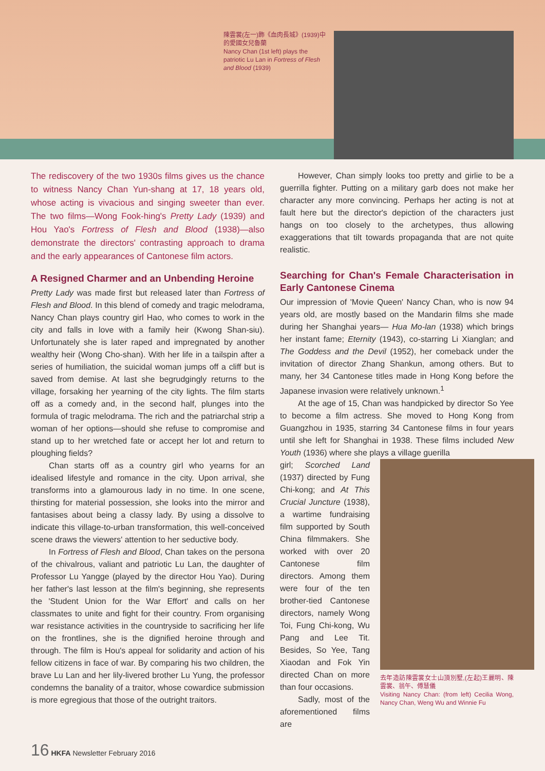陳雲裳(左一)飾《血肉長城》(1939)中的愛國女兒魯蘭
Nancy Chan (1st left) plays the patriotic Lu Lan in Fortress of Flesh and Blood (1939)
The rediscovery of the two 1930s films gives us the chance to witness Nancy Chan Yun-shang at 17, 18 years old, whose acting is vivacious and singing sweeter than ever. The two films—Wong Fook-hing's Pretty Lady (1939) and Hou Yao's Fortress of Flesh and Blood (1938)—also demonstrate the directors' contrasting approach to drama and the early appearances of Cantonese film actors.
A Resigned Charmer and an Unbending Heroine
Pretty Lady was made first but released later than Fortress of Flesh and Blood. In this blend of comedy and tragic melodrama, Nancy Chan plays country girl Hao, who comes to work in the city and falls in love with a family heir (Kwong Shan-siu). Unfortunately she is later raped and impregnated by another wealthy heir (Wong Cho-shan). With her life in a tailspin after a series of humiliation, the suicidal woman jumps off a cliff but is saved from demise. At last she begrudgingly returns to the village, forsaking her yearning of the city lights. The film starts off as a comedy and, in the second half, plunges into the formula of tragic melodrama. The rich and the patriarchal strip a woman of her options—should she refuse to compromise and stand up to her wretched fate or accept her lot and return to ploughing fields?
Chan starts off as a country girl who yearns for an idealised lifestyle and romance in the city. Upon arrival, she transforms into a glamourous lady in no time. In one scene, thirsting for material possession, she looks into the mirror and fantasises about being a classy lady. By using a dissolve to indicate this village-to-urban transformation, this well-conceived scene draws the viewers' attention to her seductive body.
In Fortress of Flesh and Blood, Chan takes on the persona of the chivalrous, valiant and patriotic Lu Lan, the daughter of Professor Lu Yangge (played by the director Hou Yao). During her father's last lesson at the film's beginning, she represents the 'Student Union for the War Effort' and calls on her classmates to unite and fight for their country. From organising war resistance activities in the countryside to sacrificing her life on the frontlines, she is the dignified heroine through and through. The film is Hou's appeal for solidarity and action of his fellow citizens in face of war. By comparing his two children, the brave Lu Lan and her lily-livered brother Lu Yung, the professor condemns the banality of a traitor, whose cowardice submission is more egregious that those of the outright traitors.
However, Chan simply looks too pretty and girlie to be a guerrilla fighter. Putting on a military garb does not make her character any more convincing. Perhaps her acting is not at fault here but the director's depiction of the characters just hangs on too closely to the archetypes, thus allowing exaggerations that tilt towards propaganda that are not quite realistic.
Searching for Chan's Female Characterisation in Early Cantonese Cinema
Our impression of 'Movie Queen' Nancy Chan, who is now 94 years old, are mostly based on the Mandarin films she made during her Shanghai years— Hua Mo-lan (1938) which brings her instant fame; Eternity (1943), co-starring Li Xianglan; and The Goddess and the Devil (1952), her comeback under the invitation of director Zhang Shankun, among others. But to many, her 34 Cantonese titles made in Hong Kong before the Japanese invasion were relatively unknown.<sup>1</sup>
At the age of 15, Chan was handpicked by director So Yee to become a film actress. She moved to Hong Kong from Guangzhou in 1935, starring 34 Cantonese films in four years until she left for Shanghai in 1938. These films included New Youth (1936) where she plays a village guerilla
girl; Scorched Land (1937) directed by Fung Chi-kong; and At This Crucial Juncture (1938), a wartime fundraising film supported by South China filmmakers. She worked with over 20 Cantonese film directors. Among them were four of the ten brother-tied Cantonese directors, namely Wong Toi, Fung Chi-kong, Wu Pang and Lee Tit. Besides, So Yee, Tang Xiaodan and Fok Yin directed Chan on more than four occasions.
Sadly, most of the aforementioned films are
去年造訪陳雲裳女士山頂別墅,(左起)王麗明、陳雲裳、翁午、傅慧儀
Visiting Nancy Chan: (from left) Cecilia Wong, Nancy Chan, Weng Wu and Winnie Fu
16 HKFA Newsletter February 2016